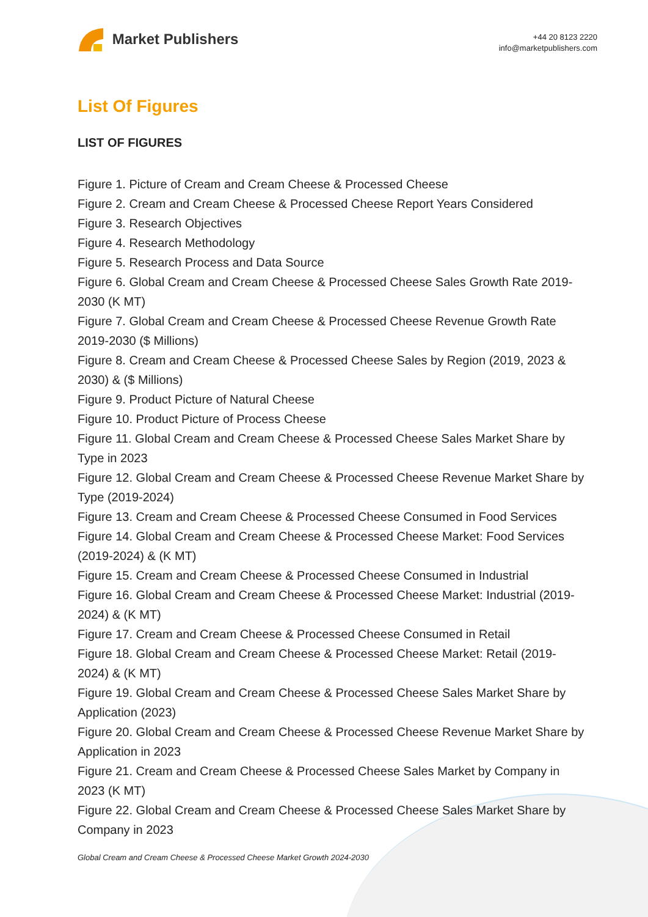Market Publishers
+44 20 8123 2220
info@marketpublishers.com
List Of Figures
LIST OF FIGURES
Figure 1. Picture of Cream and Cream Cheese & Processed Cheese
Figure 2. Cream and Cream Cheese & Processed Cheese Report Years Considered
Figure 3. Research Objectives
Figure 4. Research Methodology
Figure 5. Research Process and Data Source
Figure 6. Global Cream and Cream Cheese & Processed Cheese Sales Growth Rate 2019-2030 (K MT)
Figure 7. Global Cream and Cream Cheese & Processed Cheese Revenue Growth Rate 2019-2030 ($ Millions)
Figure 8. Cream and Cream Cheese & Processed Cheese Sales by Region (2019, 2023 & 2030) & ($ Millions)
Figure 9. Product Picture of Natural Cheese
Figure 10. Product Picture of Process Cheese
Figure 11. Global Cream and Cream Cheese & Processed Cheese Sales Market Share by Type in 2023
Figure 12. Global Cream and Cream Cheese & Processed Cheese Revenue Market Share by Type (2019-2024)
Figure 13. Cream and Cream Cheese & Processed Cheese Consumed in Food Services
Figure 14. Global Cream and Cream Cheese & Processed Cheese Market: Food Services (2019-2024) & (K MT)
Figure 15. Cream and Cream Cheese & Processed Cheese Consumed in Industrial
Figure 16. Global Cream and Cream Cheese & Processed Cheese Market: Industrial (2019-2024) & (K MT)
Figure 17. Cream and Cream Cheese & Processed Cheese Consumed in Retail
Figure 18. Global Cream and Cream Cheese & Processed Cheese Market: Retail (2019-2024) & (K MT)
Figure 19. Global Cream and Cream Cheese & Processed Cheese Sales Market Share by Application (2023)
Figure 20. Global Cream and Cream Cheese & Processed Cheese Revenue Market Share by Application in 2023
Figure 21. Cream and Cream Cheese & Processed Cheese Sales Market by Company in 2023 (K MT)
Figure 22. Global Cream and Cream Cheese & Processed Cheese Sales Market Share by Company in 2023
Global Cream and Cream Cheese & Processed Cheese Market Growth 2024-2030